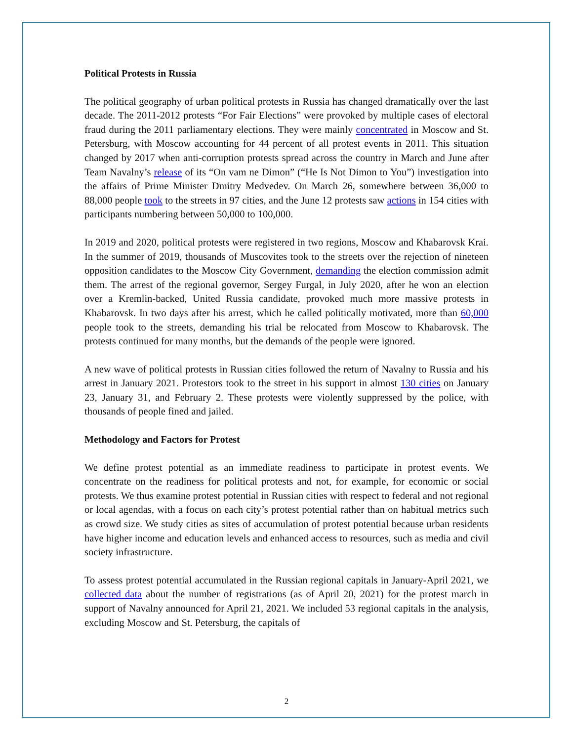Political Protests in Russia
The political geography of urban political protests in Russia has changed dramatically over the last decade. The 2011-2012 protests “For Fair Elections” were provoked by multiple cases of electoral fraud during the 2011 parliamentary elections. They were mainly concentrated in Moscow and St. Petersburg, with Moscow accounting for 44 percent of all protest events in 2011. This situation changed by 2017 when anti-corruption protests spread across the country in March and June after Team Navalny’s release of its “On vam ne Dimon” (“He Is Not Dimon to You”) investigation into the affairs of Prime Minister Dmitry Medvedev. On March 26, somewhere between 36,000 to 88,000 people took to the streets in 97 cities, and the June 12 protests saw actions in 154 cities with participants numbering between 50,000 to 100,000.
In 2019 and 2020, political protests were registered in two regions, Moscow and Khabarovsk Krai. In the summer of 2019, thousands of Muscovites took to the streets over the rejection of nineteen opposition candidates to the Moscow City Government, demanding the election commission admit them. The arrest of the regional governor, Sergey Furgal, in July 2020, after he won an election over a Kremlin-backed, United Russia candidate, provoked much more massive protests in Khabarovsk. In two days after his arrest, which he called politically motivated, more than 60,000 people took to the streets, demanding his trial be relocated from Moscow to Khabarovsk. The protests continued for many months, but the demands of the people were ignored.
A new wave of political protests in Russian cities followed the return of Navalny to Russia and his arrest in January 2021. Protestors took to the street in his support in almost 130 cities on January 23, January 31, and February 2. These protests were violently suppressed by the police, with thousands of people fined and jailed.
Methodology and Factors for Protest
We define protest potential as an immediate readiness to participate in protest events. We concentrate on the readiness for political protests and not, for example, for economic or social protests. We thus examine protest potential in Russian cities with respect to federal and not regional or local agendas, with a focus on each city’s protest potential rather than on habitual metrics such as crowd size. We study cities as sites of accumulation of protest potential because urban residents have higher income and education levels and enhanced access to resources, such as media and civil society infrastructure.
To assess protest potential accumulated in the Russian regional capitals in January-April 2021, we collected data about the number of registrations (as of April 20, 2021) for the protest march in support of Navalny announced for April 21, 2021. We included 53 regional capitals in the analysis, excluding Moscow and St. Petersburg, the capitals of
2